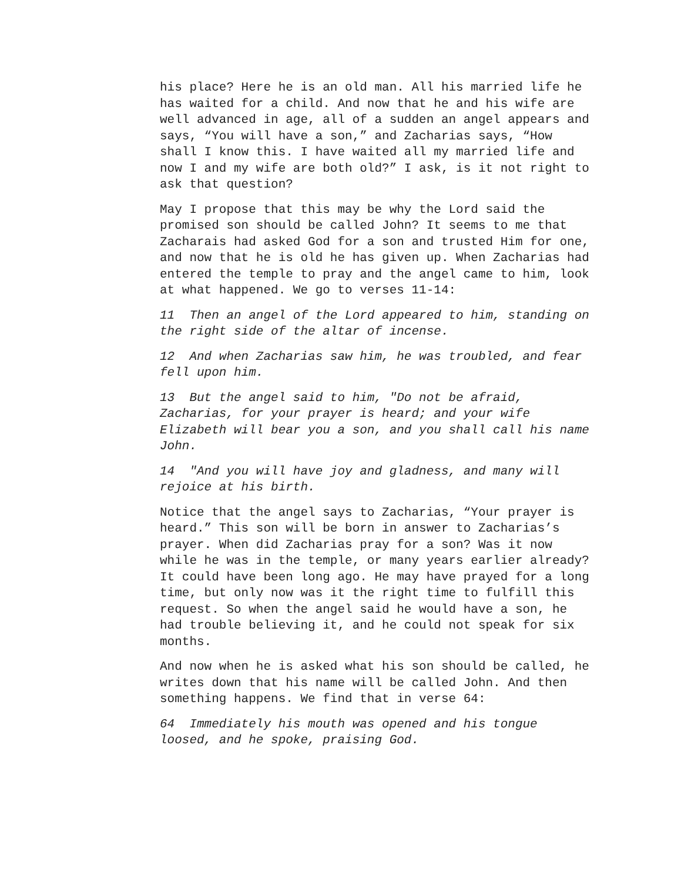his place? Here he is an old man. All his married life he has waited for a child. And now that he and his wife are well advanced in age, all of a sudden an angel appears and says, “You will have a son,” and Zacharias says, “How shall I know this. I have waited all my married life and now I and my wife are both old?” I ask, is it not right to ask that question?
May I propose that this may be why the Lord said the promised son should be called John? It seems to me that Zacharais had asked God for a son and trusted Him for one, and now that he is old he has given up. When Zacharias had entered the temple to pray and the angel came to him, look at what happened. We go to verses 11-14:
11 Then an angel of the Lord appeared to him, standing on the right side of the altar of incense.
12 And when Zacharias saw him, he was troubled, and fear fell upon him.
13 But the angel said to him, "Do not be afraid, Zacharias, for your prayer is heard; and your wife Elizabeth will bear you a son, and you shall call his name John.
14 "And you will have joy and gladness, and many will rejoice at his birth.
Notice that the angel says to Zacharias, “Your prayer is heard.” This son will be born in answer to Zacharias’s prayer. When did Zacharias pray for a son? Was it now while he was in the temple, or many years earlier already? It could have been long ago. He may have prayed for a long time, but only now was it the right time to fulfill this request. So when the angel said he would have a son, he had trouble believing it, and he could not speak for six months.
And now when he is asked what his son should be called, he writes down that his name will be called John. And then something happens. We find that in verse 64:
64 Immediately his mouth was opened and his tongue loosed, and he spoke, praising God.